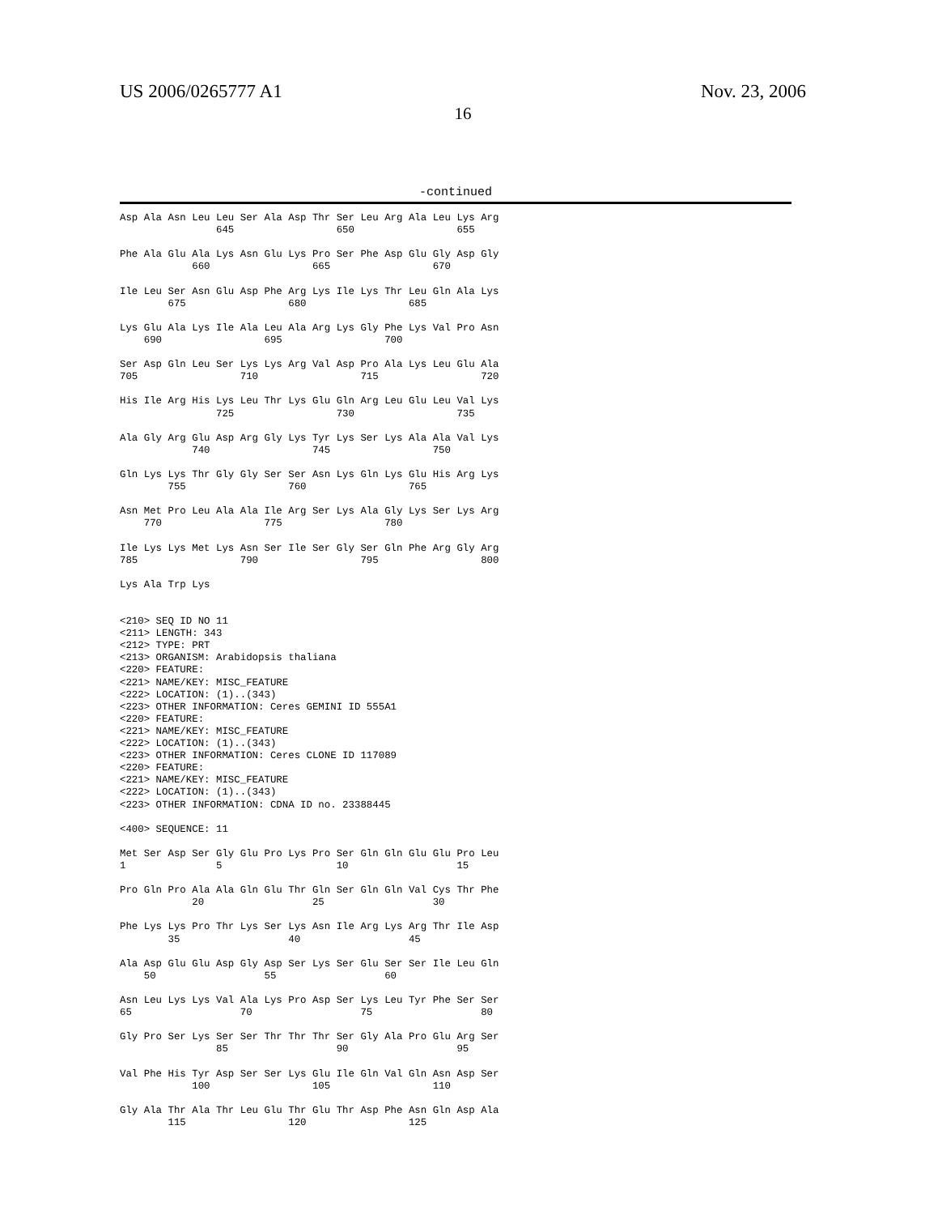US 2006/0265777 A1 Nov. 23, 2006
16
-continued
Asp Ala Asn Leu Leu Ser Ala Asp Thr Ser Leu Arg Ala Leu Lys Arg
                645                 650                 655

Phe Ala Glu Ala Lys Asn Glu Lys Pro Ser Phe Asp Glu Gly Asp Gly
            660                 665                 670

Ile Leu Ser Asn Glu Asp Phe Arg Lys Ile Lys Thr Leu Gln Ala Lys
        675                 680                 685

Lys Glu Ala Lys Ile Ala Leu Ala Arg Lys Gly Phe Lys Val Pro Asn
    690                 695                 700

Ser Asp Gln Leu Ser Lys Lys Arg Val Asp Pro Ala Lys Leu Glu Ala
705                 710                 715                 720

His Ile Arg His Lys Leu Thr Lys Glu Gln Arg Leu Glu Leu Val Lys
                725                 730                 735

Ala Gly Arg Glu Asp Arg Gly Lys Tyr Lys Ser Lys Ala Ala Val Lys
            740                 745                 750

Gln Lys Lys Thr Gly Gly Ser Ser Asn Lys Gln Lys Glu His Arg Lys
        755                 760                 765

Asn Met Pro Leu Ala Ala Ile Arg Ser Lys Ala Gly Lys Ser Lys Arg
    770                 775                 780

Ile Lys Lys Met Lys Asn Ser Ile Ser Gly Ser Gln Phe Arg Gly Arg
785                 790                 795                 800

Lys Ala Trp Lys


<210> SEQ ID NO 11
<211> LENGTH: 343
<212> TYPE: PRT
<213> ORGANISM: Arabidopsis thaliana
<220> FEATURE:
<221> NAME/KEY: MISC_FEATURE
<222> LOCATION: (1)..(343)
<223> OTHER INFORMATION: Ceres GEMINI ID 555A1
<220> FEATURE:
<221> NAME/KEY: MISC_FEATURE
<222> LOCATION: (1)..(343)
<223> OTHER INFORMATION: Ceres CLONE ID 117089
<220> FEATURE:
<221> NAME/KEY: MISC_FEATURE
<222> LOCATION: (1)..(343)
<223> OTHER INFORMATION: CDNA ID no. 23388445

<400> SEQUENCE: 11

Met Ser Asp Ser Gly Glu Pro Lys Pro Ser Gln Gln Glu Glu Pro Leu
1               5                   10                  15

Pro Gln Pro Ala Ala Gln Glu Thr Gln Ser Gln Gln Val Cys Thr Phe
            20                  25                  30

Phe Lys Lys Pro Thr Lys Ser Lys Asn Ile Arg Lys Arg Thr Ile Asp
        35                  40                  45

Ala Asp Glu Glu Asp Gly Asp Ser Lys Ser Glu Ser Ser Ile Leu Gln
    50                  55                  60

Asn Leu Lys Lys Val Ala Lys Pro Asp Ser Lys Leu Tyr Phe Ser Ser
65                  70                  75                  80

Gly Pro Ser Lys Ser Ser Thr Thr Thr Ser Gly Ala Pro Glu Arg Ser
                85                  90                  95

Val Phe His Tyr Asp Ser Ser Lys Glu Ile Gln Val Gln Asn Asp Ser
            100                 105                 110

Gly Ala Thr Ala Thr Leu Glu Thr Glu Thr Asp Phe Asn Gln Asp Ala
        115                 120                 125